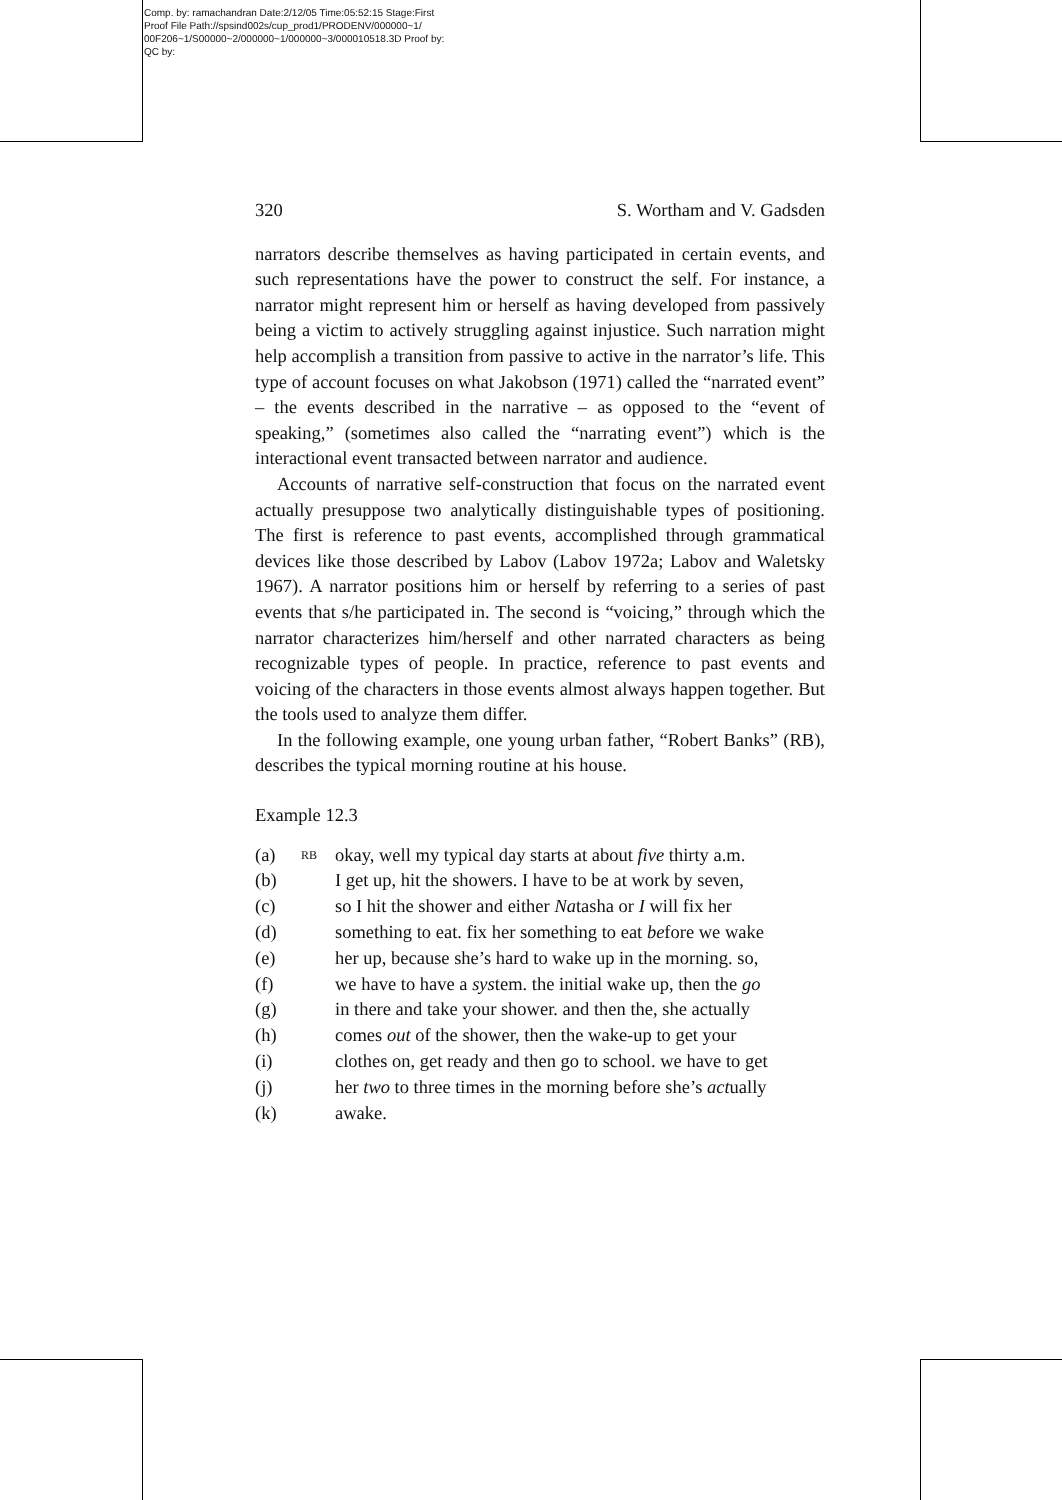Comp. by: ramachandran Date:2/12/05 Time:05:52:15 Stage:First
Proof File Path://spsind002s/cup_prod1/PRODENV/000000~1/
00F206~1/S00000~2/000000~1/000000~3/000010518.3D Proof by:
QC by:
320 S. Wortham and V. Gadsden
narrators describe themselves as having participated in certain events, and such representations have the power to construct the self. For instance, a narrator might represent him or herself as having developed from passively being a victim to actively struggling against injustice. Such narration might help accomplish a transition from passive to active in the narrator’s life. This type of account focuses on what Jakobson (1971) called the “narrated event” – the events described in the narrative – as opposed to the “event of speaking,” (sometimes also called the “narrating event”) which is the interactional event transacted between narrator and audience.
Accounts of narrative self-construction that focus on the narrated event actually presuppose two analytically distinguishable types of positioning. The first is reference to past events, accomplished through grammatical devices like those described by Labov (Labov 1972a; Labov and Waletsky 1967). A narrator positions him or herself by referring to a series of past events that s/he participated in. The second is “voicing,” through which the narrator characterizes him/herself and other narrated characters as being recognizable types of people. In practice, reference to past events and voicing of the characters in those events almost always happen together. But the tools used to analyze them differ.
In the following example, one young urban father, “Robert Banks” (RB), describes the typical morning routine at his house.
Example 12.3
| (a) | RB | okay, well my typical day starts at about five thirty a.m. |
| (b) | | I get up, hit the showers. I have to be at work by seven, |
| (c) | | so I hit the shower and either Na tasha or I will fix her |
| (d) | | something to eat. fix her something to eat be fore we wake |
| (e) | | her up, because she’s hard to wake up in the morning. so, |
| (f) | | we have to have a sys tem. the initial wake up, then the go |
| (g) | | in there and take your shower. and then the, she actually |
| (h) | | comes out of the shower, then the wake-up to get your |
| (i) | | clothes on, get ready and then go to school. we have to get |
| (j) | | her two to three times in the morning before she’s act ually |
| (k) | | awake. |